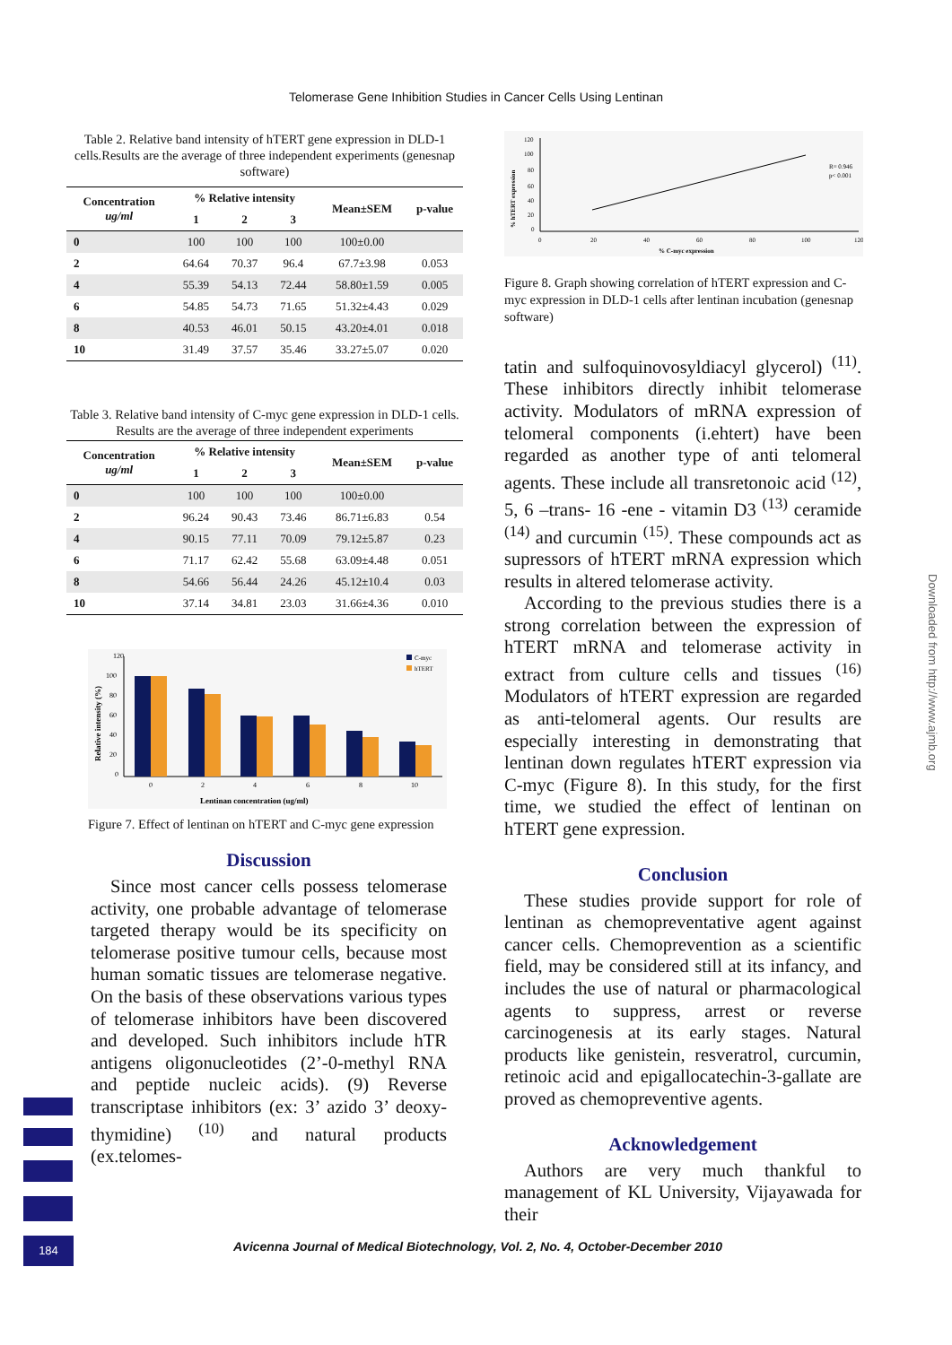Telomerase Gene Inhibition Studies in Cancer Cells Using Lentinan
Table 2. Relative band intensity of hTERT gene expression in DLD-1 cells.Results are the average of three independent experiments (genesnap software)
| Concentration ug/ml | % Relative intensity | | | Mean±SEM | p-value |
| --- | --- | --- | --- | --- | --- |
| | 1 | 2 | 3 | | |
| 0 | 100 | 100 | 100 | 100±0.00 | |
| 2 | 64.64 | 70.37 | 96.4 | 67.7±3.98 | 0.053 |
| 4 | 55.39 | 54.13 | 72.44 | 58.80±1.59 | 0.005 |
| 6 | 54.85 | 54.73 | 71.65 | 51.32±4.43 | 0.029 |
| 8 | 40.53 | 46.01 | 50.15 | 43.20±4.01 | 0.018 |
| 10 | 31.49 | 37.57 | 35.46 | 33.27±5.07 | 0.020 |
Table 3. Relative band intensity of C-myc gene expression in DLD-1 cells. Results are the average of three independent experiments
| Concentration ug/ml | % Relative intensity | | | Mean±SEM | p-value |
| --- | --- | --- | --- | --- | --- |
| | 1 | 2 | 3 | | |
| 0 | 100 | 100 | 100 | 100±0.00 | |
| 2 | 96.24 | 90.43 | 73.46 | 86.71±6.83 | 0.54 |
| 4 | 90.15 | 77.11 | 70.09 | 79.12±5.87 | 0.23 |
| 6 | 71.17 | 62.42 | 55.68 | 63.09±4.48 | 0.051 |
| 8 | 54.66 | 56.44 | 24.26 | 45.12±10.4 | 0.03 |
| 10 | 37.14 | 34.81 | 23.03 | 31.66±4.36 | 0.010 |
120
100
80
60
40
20
0
0
2
4
6
8
10
Lentinan concentration (ug/ml)
Relative intensity (%)
C-myc
hTERT
Figure 7. Effect of lentinan on hTERT and C-myc gene expression
Discussion
Since most cancer cells possess telomerase activity, one probable advantage of telomerase targeted therapy would be its specificity on telomerase positive tumour cells, because most human somatic tissues are telomerase negative. On the basis of these observations various types of telomerase inhibitors have been discovered and developed. Such inhibitors include hTR antigens oligonucleotides (2’-0-methyl RNA and peptide nucleic acids). (9) Reverse transcriptase inhibitors (ex: 3’ azido 3’ deoxy-thymidine) <sup>(10)</sup> and natural products (ex.telomes-
120
100
80
60
40
20
0
0
20
40
60
80
100
120
% C-myc expression
% hTERT expression
R= 0.946
p< 0.001
Figure 8. Graph showing correlation of hTERT expression and C-myc expression in DLD-1 cells after lentinan incubation (genesnap software)
tatin and sulfoquinovosyldiacyl glycerol) <sup>(11)</sup>. These inhibitors directly inhibit telomerase activity. Modulators of mRNA expression of telomeral components (i.ehtert) have been regarded as another type of anti telomeral agents. These include all transretonoic acid <sup>(12)</sup>, 5, 6 –trans- 16 -ene - vitamin D3 <sup>(13)</sup> ceramide <sup>(14)</sup> and curcumin <sup>(15)</sup>. These compounds act as supressors of hTERT mRNA expression which results in altered telomerase activity.
According to the previous studies there is a strong correlation between the expression of hTERT mRNA and telomerase activity in extract from culture cells and tissues <sup>(16)</sup> Modulators of hTERT expression are regarded as anti-telomeral agents. Our results are especially interesting in demonstrating that lentinan down regulates hTERT expression via C-myc (Figure 8). In this study, for the first time, we studied the effect of lentinan on hTERT gene expression.
Conclusion
These studies provide support for role of lentinan as chemopreventative agent against cancer cells. Chemoprevention as a scientific field, may be considered still at its infancy, and includes the use of natural or pharmacological agents to suppress, arrest or reverse carcinogenesis at its early stages. Natural products like genistein, resveratrol, curcumin, retinoic acid and epigallocatechin-3-gallate are proved as chemopreventive agents.
Acknowledgement
Authors are very much thankful to management of KL University, Vijayawada for their
Downloaded from http://www.ajmb.org
184
Avicenna Journal of Medical Biotechnology, Vol. 2, No. 4, October-December 2010